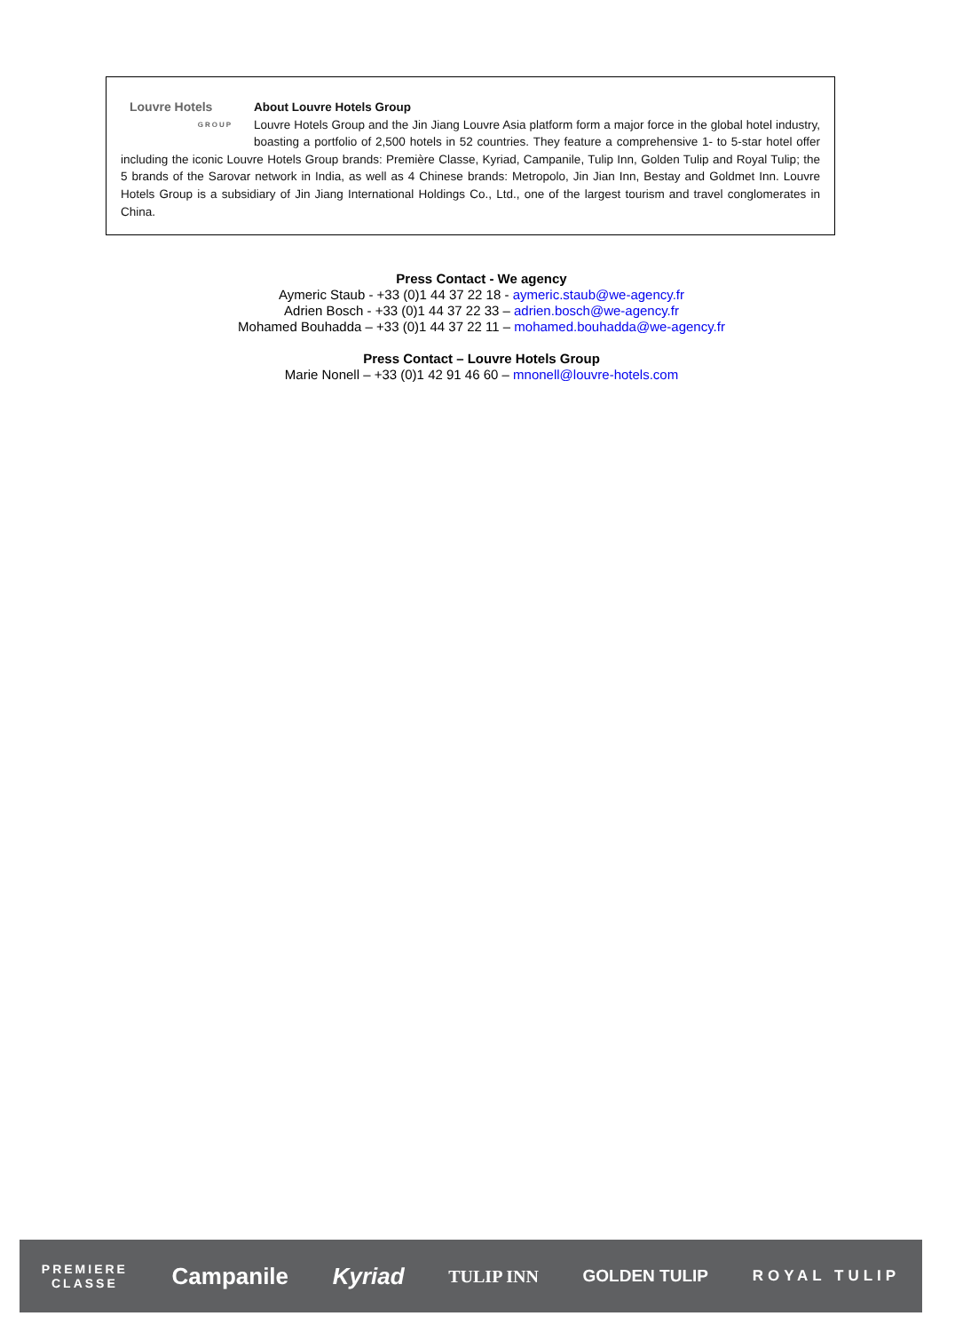Louvre Hotels
GROUP
About Louvre Hotels Group
Louvre Hotels Group and the Jin Jiang Louvre Asia platform form a major force in the global hotel industry, boasting a portfolio of 2,500 hotels in 52 countries. They feature a comprehensive 1- to 5-star hotel offer including the iconic Louvre Hotels Group brands: Première Classe, Kyriad, Campanile, Tulip Inn, Golden Tulip and Royal Tulip; the 5 brands of the Sarovar network in India, as well as 4 Chinese brands: Metropolo, Jin Jian Inn, Bestay and Goldmet Inn. Louvre Hotels Group is a subsidiary of Jin Jiang International Holdings Co., Ltd., one of the largest tourism and travel conglomerates in China.
Press Contact - We agency
Aymeric Staub - +33 (0)1 44 37 22 18 - aymeric.staub@we-agency.fr
Adrien Bosch - +33 (0)1 44 37 22 33 – adrien.bosch@we-agency.fr
Mohamed Bouhadda – +33 (0)1 44 37 22 11 – mohamed.bouhadda@we-agency.fr
Press Contact – Louvre Hotels Group
Marie Nonell – +33 (0)1 42 91 46 60 – mnonell@louvre-hotels.com
PREMIERE
CLASSE Campanile Kyriad TULIP INN GOLDEN TULIP ROYAL TULIP